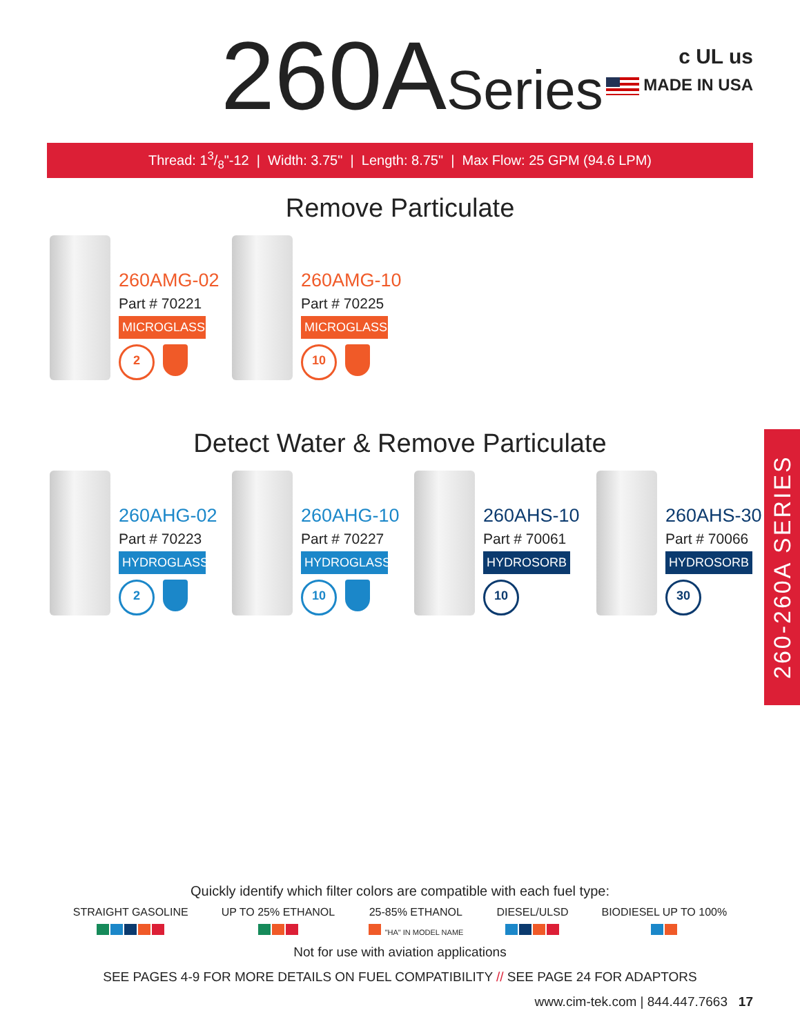260ASeries
c UL us
MADE IN USA
Thread: 13/8"-12 | Width: 3.75" | Length: 8.75" | Max Flow: 25 GPM (94.6 LPM)
Remove Particulate
260AMG-02
Part # 70221
MICROGLASS
2
260AMG-10
Part # 70225
MICROGLASS
10
Detect Water & Remove Particulate
260AHG-02
Part # 70223
HYDROGLASS
2
260AHG-10
Part # 70227
HYDROGLASS
10
260AHS-10
Part # 70061
HYDROSORB
10
260AHS-30
Part # 70066
HYDROSORB
30
260-260A SERIES
Quickly identify which filter colors are compatible with each fuel type:
STRAIGHT GASOLINE
UP TO 25% ETHANOL
25-85% ETHANOL
"HA" IN MODEL NAME
DIESEL/ULSD
BIODIESEL UP TO 100%
Not for use with aviation applications
SEE PAGES 4-9 FOR MORE DETAILS ON FUEL COMPATIBILITY // SEE PAGE 24 FOR ADAPTORS
www.cim-tek.com | 844.447.7663 17